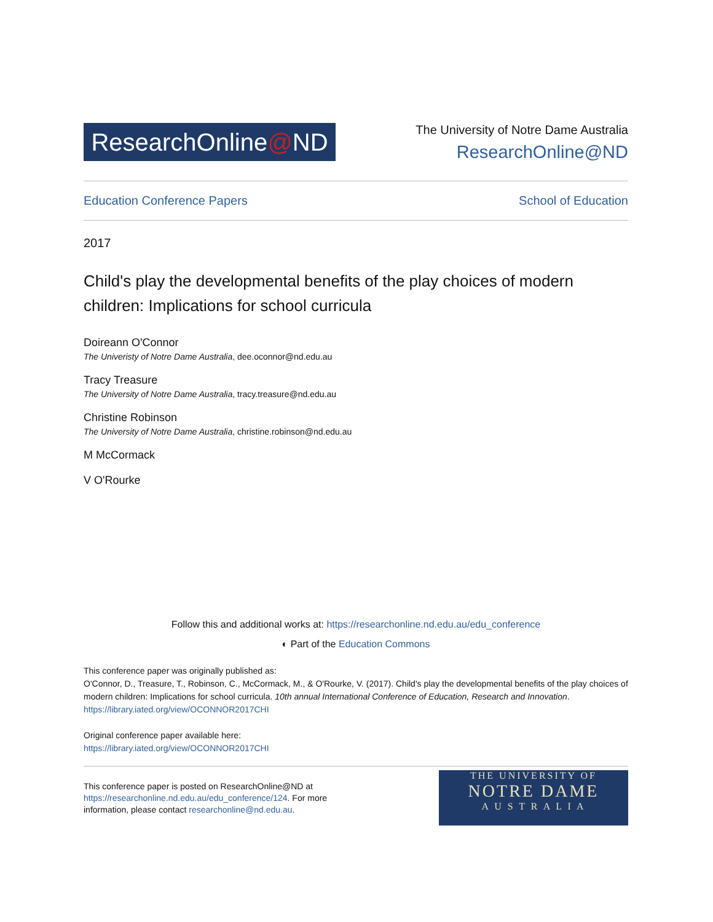ResearchOnline@ND
The University of Notre Dame Australia
ResearchOnline@ND
Education Conference Papers School of Education
2017
Child's play the developmental benefits of the play choices of modern children: Implications for school curricula
Doireann O'Connor
The Univeristy of Notre Dame Australia, dee.oconnor@nd.edu.au
Tracy Treasure
The University of Notre Dame Australia, tracy.treasure@nd.edu.au
Christine Robinson
The University of Notre Dame Australia, christine.robinson@nd.edu.au
M McCormack
V O'Rourke
Follow this and additional works at: https://researchonline.nd.edu.au/edu_conference
◐ Part of the Education Commons
This conference paper was originally published as:
O'Connor, D., Treasure, T., Robinson, C., McCormack, M., & O'Rourke, V. (2017). Child's play the developmental benefits of the play choices of modern children: Implications for school curricula. 10th annual International Conference of Education, Research and Innovation.
https://library.iated.org/view/OCONNOR2017CHI
Original conference paper available here:
https://library.iated.org/view/OCONNOR2017CHI
This conference paper is posted on ResearchOnline@ND at
https://researchonline.nd.edu.au/edu_conference/124. For more
information, please contact researchonline@nd.edu.au.
THE UNIVERSITY OF
NOTRE DAME
A U S T R A L I A